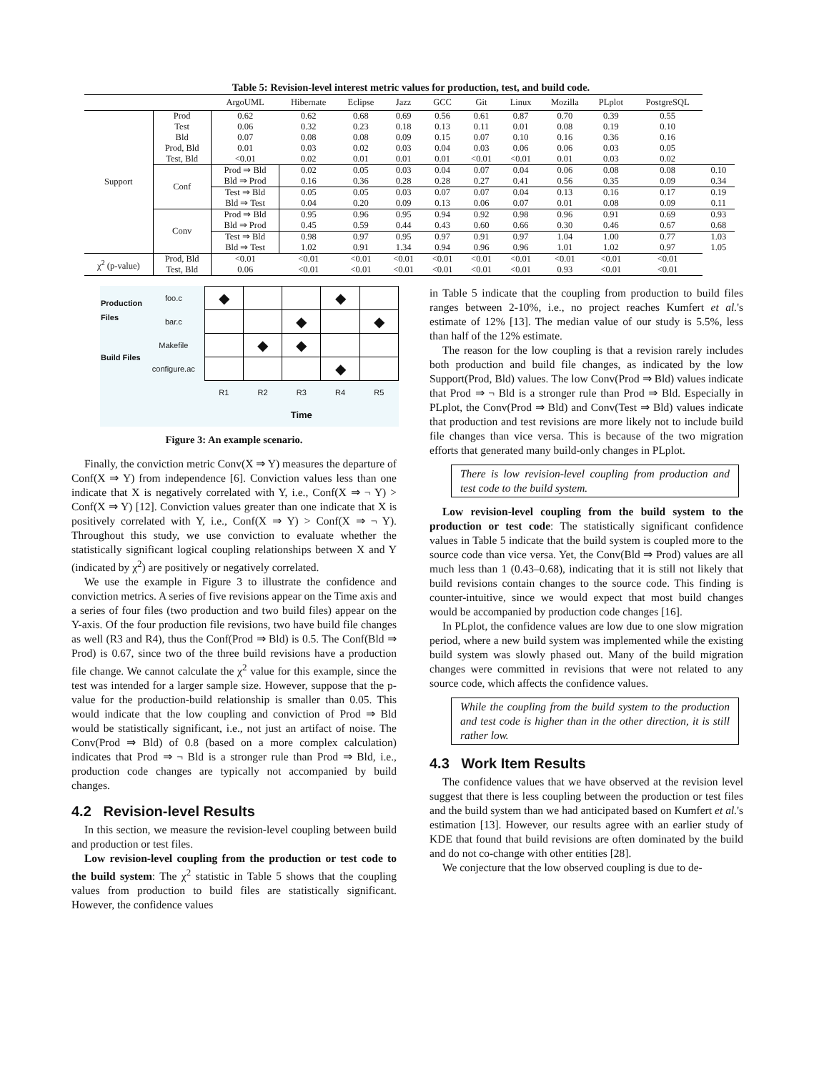Table 5: Revision-level interest metric values for production, test, and build code.
| | | ArgoUML | Hibernate | Eclipse | Jazz | GCC | Git | Linux | Mozilla | PLplot | PostgreSQL | |
| --- | --- | --- | --- | --- | --- | --- | --- | --- | --- | --- | --- | --- |
| Support | Prod Test Bld Prod, Bld Test, Bld | 0.62 0.06 0.07 0.01 <0.01 | 0.62 0.32 0.08 0.03 0.02 | 0.68 0.23 0.08 0.02 0.01 | 0.69 0.18 0.09 0.03 0.01 | 0.56 0.13 0.15 0.04 0.01 | 0.61 0.11 0.07 0.03 <0.01 | 0.87 0.01 0.10 0.06 <0.01 | 0.70 0.08 0.16 0.06 0.01 | 0.39 0.19 0.36 0.03 0.03 | 0.55 0.10 0.16 0.05 0.02 | |
| | Conf | Prod ⇒ Bld Bld ⇒ Prod | 0.02 0.16 | 0.05 0.36 | 0.03 0.28 | 0.04 0.28 | 0.07 0.27 | 0.04 0.41 | 0.06 0.56 | 0.08 0.35 | 0.08 0.09 | 0.10 0.34 |
| | | Test ⇒ Bld Bld ⇒ Test | 0.05 0.04 | 0.05 0.20 | 0.03 0.09 | 0.07 0.13 | 0.07 0.06 | 0.04 0.07 | 0.13 0.01 | 0.16 0.08 | 0.17 0.09 | 0.19 0.11 |
| | Conv | Prod ⇒ Bld Bld ⇒ Prod | 0.95 0.45 | 0.96 0.59 | 0.95 0.44 | 0.94 0.43 | 0.92 0.60 | 0.98 0.66 | 0.96 0.30 | 0.91 0.46 | 0.69 0.67 | 0.93 0.68 |
| | | Test ⇒ Bld Bld ⇒ Test | 0.98 1.02 | 0.97 0.91 | 0.95 1.34 | 0.97 0.94 | 0.91 0.96 | 0.97 0.96 | 1.04 1.01 | 1.00 1.02 | 0.77 0.97 | 1.03 1.05 |
| χ<sup>2</sup> (p-value) | Prod, Bld Test, Bld | <0.01 0.06 | <0.01 <0.01 | <0.01 <0.01 | <0.01 <0.01 | <0.01 <0.01 | <0.01 <0.01 | <0.01 <0.01 | <0.01 0.93 | <0.01 <0.01 | <0.01 <0.01 | |
| Production Files | foo.c | ◆ | | | ◆ | |
| | bar.c | | | ◆ | | ◆ |
| Build Files | Makefile | | ◆ | ◆ | | |
| | configure.ac | | | | ◆ | |
| | | R1 | R2 | R3 | R4 | R5 |
| | | Time | | | | |
Figure 3: An example scenario.
Finally, the conviction metric Conv(X ⇒ Y) measures the departure of Conf(X ⇒ Y) from independence [6]. Conviction values less than one indicate that X is negatively correlated with Y, i.e., Conf(X ⇒ ¬ Y) > Conf(X ⇒ Y) [12]. Conviction values greater than one indicate that X is positively correlated with Y, i.e., Conf(X ⇒ Y) > Conf(X ⇒ ¬ Y). Throughout this study, we use conviction to evaluate whether the statistically significant logical coupling relationships between X and Y (indicated by χ<sup>2</sup>) are positively or negatively correlated.
We use the example in Figure 3 to illustrate the confidence and conviction metrics. A series of five revisions appear on the Time axis and a series of four files (two production and two build files) appear on the Y-axis. Of the four production file revisions, two have build file changes as well (R3 and R4), thus the Conf(Prod ⇒ Bld) is 0.5. The Conf(Bld ⇒ Prod) is 0.67, since two of the three build revisions have a production file change. We cannot calculate the χ<sup>2</sup> value for this example, since the test was intended for a larger sample size. However, suppose that the p-value for the production-build relationship is smaller than 0.05. This would indicate that the low coupling and conviction of Prod ⇒ Bld would be statistically significant, i.e., not just an artifact of noise. The Conv(Prod ⇒ Bld) of 0.8 (based on a more complex calculation) indicates that Prod ⇒ ¬ Bld is a stronger rule than Prod ⇒ Bld, i.e., production code changes are typically not accompanied by build changes.
4.2 Revision-level Results
In this section, we measure the revision-level coupling between build and production or test files.
Low revision-level coupling from the production or test code to the build system: The χ<sup>2</sup> statistic in Table 5 shows that the coupling values from production to build files are statistically significant. However, the confidence values
in Table 5 indicate that the coupling from production to build files ranges between 2-10%, i.e., no project reaches Kumfert et al.'s estimate of 12% [13]. The median value of our study is 5.5%, less than half of the 12% estimate.
The reason for the low coupling is that a revision rarely includes both production and build file changes, as indicated by the low Support(Prod, Bld) values. The low Conv(Prod ⇒ Bld) values indicate that Prod ⇒ ¬ Bld is a stronger rule than Prod ⇒ Bld. Especially in PLplot, the Conv(Prod ⇒ Bld) and Conv(Test ⇒ Bld) values indicate that production and test revisions are more likely not to include build file changes than vice versa. This is because of the two migration efforts that generated many build-only changes in PLplot.
There is low revision-level coupling from production and test code to the build system.
Low revision-level coupling from the build system to the production or test code: The statistically significant confidence values in Table 5 indicate that the build system is coupled more to the source code than vice versa. Yet, the Conv(Bld ⇒ Prod) values are all much less than 1 (0.43–0.68), indicating that it is still not likely that build revisions contain changes to the source code. This finding is counter-intuitive, since we would expect that most build changes would be accompanied by production code changes [16].
In PLplot, the confidence values are low due to one slow migration period, where a new build system was implemented while the existing build system was slowly phased out. Many of the build migration changes were committed in revisions that were not related to any source code, which affects the confidence values.
While the coupling from the build system to the production and test code is higher than in the other direction, it is still rather low.
4.3 Work Item Results
The confidence values that we have observed at the revision level suggest that there is less coupling between the production or test files and the build system than we had anticipated based on Kumfert et al.'s estimation [13]. However, our results agree with an earlier study of KDE that found that build revisions are often dominated by the build and do not co-change with other entities [28].
We conjecture that the low observed coupling is due to de-